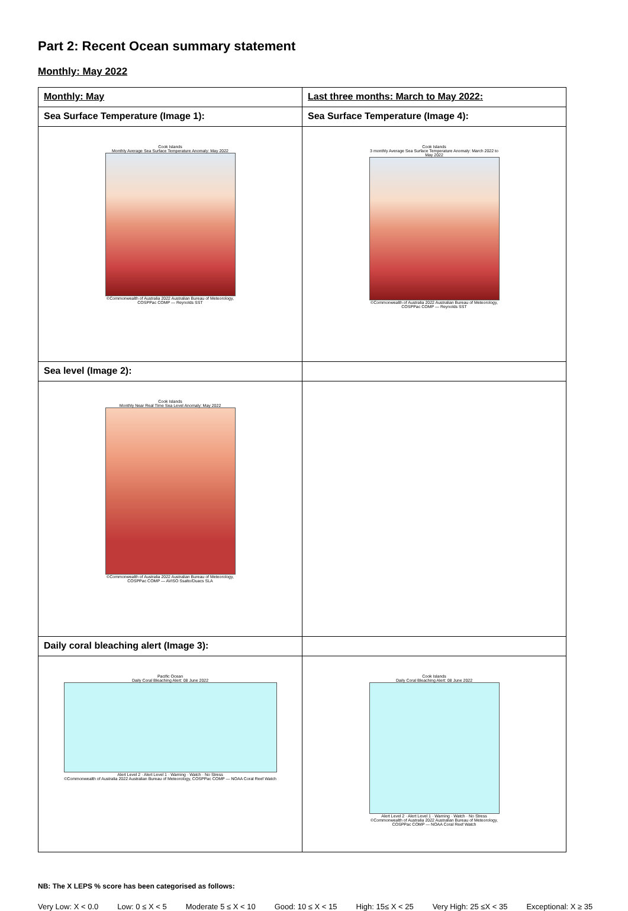Part 2: Recent Ocean summary statement
Monthly: May 2022
| Monthly: May | Last three months: March to May 2022: |
| Sea Surface Temperature (Image 1): | Sea Surface Temperature (Image 4): |
| Cook Islands Monthly Average Sea Surface Temperature Anomaly: May 2022 ©Commonwealth of Australia 2022 Australian Bureau of Meteorology, COSPPac COMP — Reynolds SST | Cook Islands 3 monthly Average Sea Surface Temperature Anomaly: March 2022 to May 2022 ©Commonwealth of Australia 2022 Australian Bureau of Meteorology, COSPPac COMP — Reynolds SST |
| Sea level (Image 2): | |
| Cook Islands Monthly Near Real Time Sea Level Anomaly: May 2022 ©Commonwealth of Australia 2022 Australian Bureau of Meteorology, COSPPac COMP — AVISO Ssalto/Duacs SLA | |
| Daily coral bleaching alert (Image 3): | |
| Pacific Ocean Daily Coral Bleaching Alert: 08 June 2022 Alert Level 2 · Alert Level 1 · Warning · Watch · No Stress ©Commonwealth of Australia 2022 Australian Bureau of Meteorology, COSPPac COMP — NOAA Coral Reef Watch | Cook Islands Daily Coral Bleaching Alert: 08 June 2022 Alert Level 2 · Alert Level 1 · Warning · Watch · No Stress ©Commonwealth of Australia 2022 Australian Bureau of Meteorology, COSPPac COMP — NOAA Coral Reef Watch |
NB: The X LEPS % score has been categorised as follows:
Very Low: X < 0.0 Low: 0 ≤ X < 5 Moderate 5 ≤ X < 10 Good: 10 ≤ X < 15 High: 15≤ X < 25 Very High: 25 ≤X < 35 Exceptional: X ≥ 35